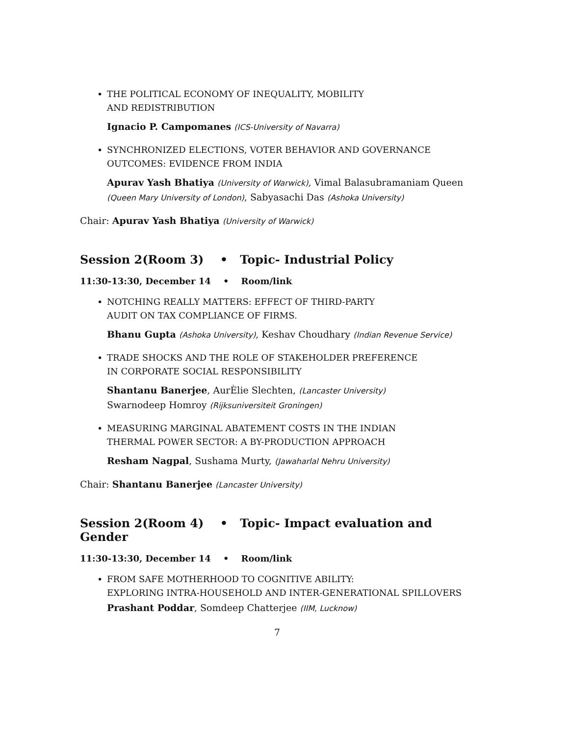•
THE POLITICAL ECONOMY OF INEQUALITY, MOBILITY
AND REDISTRIBUTION
Ignacio P. Campomanes (ICS-University of Navarra)
•
SYNCHRONIZED ELECTIONS, VOTER BEHAVIOR AND GOVERNANCE
OUTCOMES: EVIDENCE FROM INDIA
Apurav Yash Bhatiya (University of Warwick), Vimal Balasubramaniam Queen (Queen Mary University of London), Sabyasachi Das (Ashoka University)
Chair: Apurav Yash Bhatiya (University of Warwick)
Session 2(Room 3) • Topic- Industrial Policy
11:30-13:30, December 14 • Room/link
•
NOTCHING REALLY MATTERS: EFFECT OF THIRD-PARTY
AUDIT ON TAX COMPLIANCE OF FIRMS.
Bhanu Gupta (Ashoka University), Keshav Choudhary (Indian Revenue Service)
•
TRADE SHOCKS AND THE ROLE OF STAKEHOLDER PREFERENCE
IN CORPORATE SOCIAL RESPONSIBILITY
Shantanu Banerjee, AurÈlie Slechten, (Lancaster University)
Swarnodeep Homroy (Rijksuniversiteit Groningen)
•
MEASURING MARGINAL ABATEMENT COSTS IN THE INDIAN
THERMAL POWER SECTOR: A BY-PRODUCTION APPROACH
Resham Nagpal, Sushama Murty, (Jawaharlal Nehru University)
Chair: Shantanu Banerjee (Lancaster University)
Session 2(Room 4) • Topic- Impact evaluation and Gender
11:30-13:30, December 14 • Room/link
•
FROM SAFE MOTHERHOOD TO COGNITIVE ABILITY:
EXPLORING INTRA-HOUSEHOLD AND INTER-GENERATIONAL SPILLOVERS
Prashant Poddar, Somdeep Chatterjee (IIM, Lucknow)
7